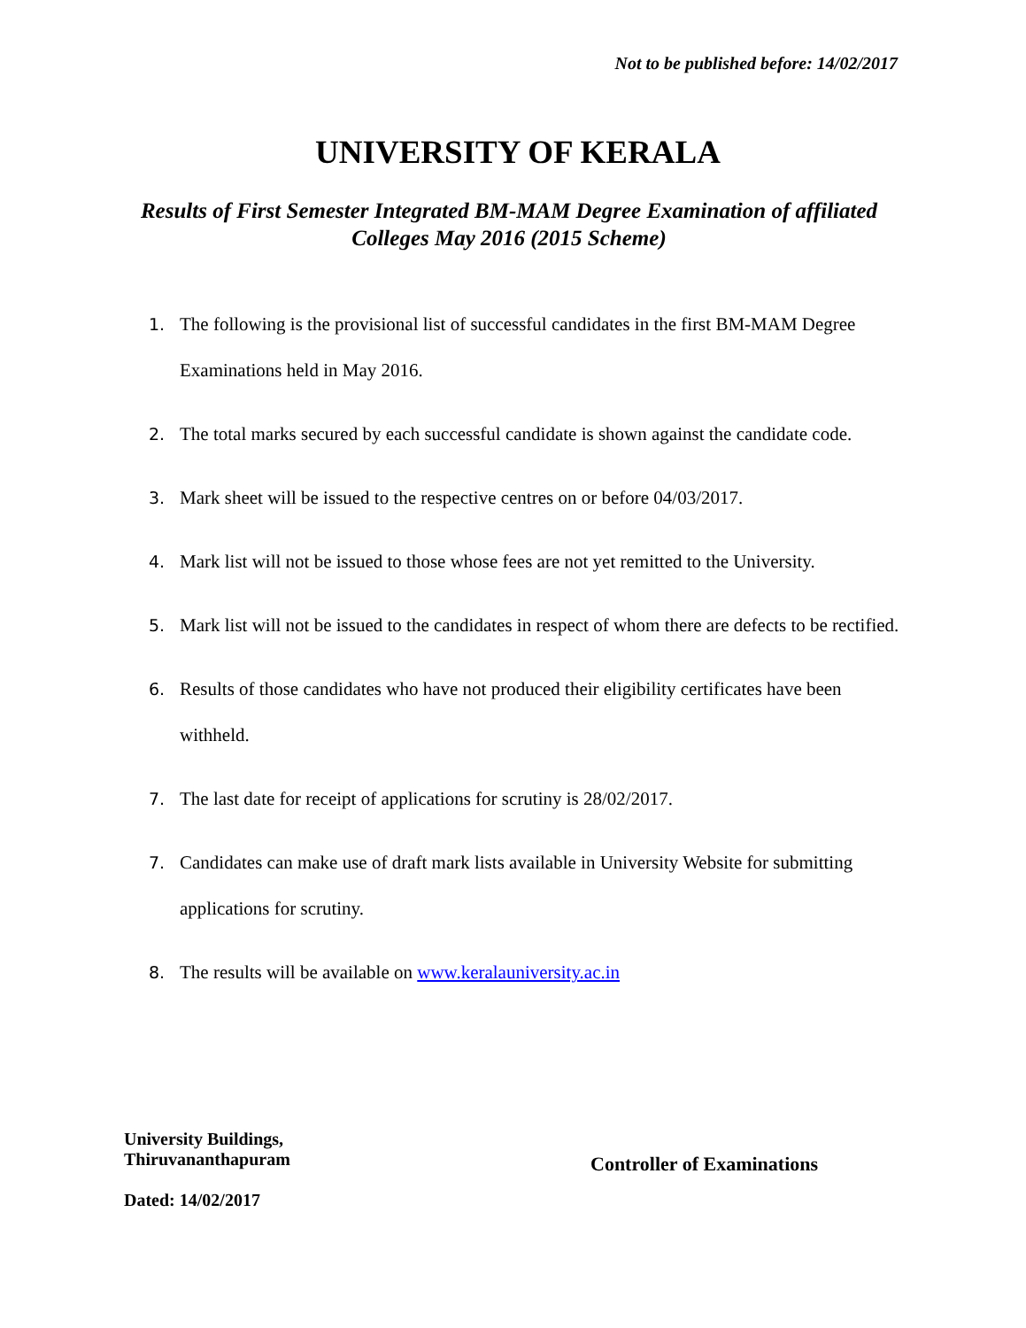Not to be published before: 14/02/2017
UNIVERSITY OF KERALA
Results of First Semester Integrated BM-MAM Degree Examination of affiliated Colleges May 2016 (2015 Scheme)
1. The following is the provisional list of successful candidates in the first BM-MAM Degree Examinations held in May 2016.
2. The total marks secured by each successful candidate is shown against the candidate code.
3. Mark sheet will be issued to the respective centres on or before 04/03/2017.
4. Mark list will not be issued to those whose fees are not yet remitted to the University.
5. Mark list will not be issued to the candidates in respect of whom there are defects to be rectified.
6. Results of those candidates who have not produced their eligibility certificates have been withheld.
7. The last date for receipt of applications for scrutiny is 28/02/2017.
7. Candidates can make use of draft mark lists available in University Website for submitting applications for scrutiny.
8. The results will be available on www.keralauniversity.ac.in
University Buildings,
Thiruvananthapuram
Dated: 14/02/2017
Controller of Examinations